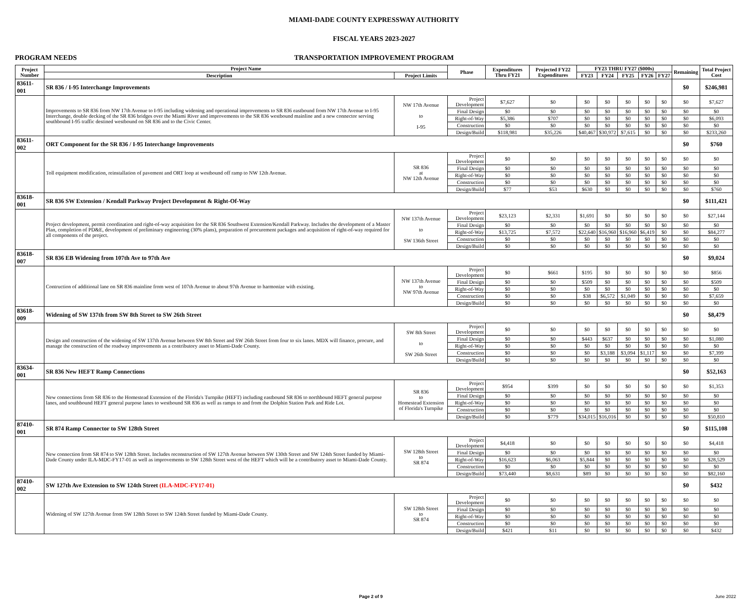MIAMI-DADE COUNTY EXPRESSWAY AUTHORITY
FISCAL YEARS 2023-2027
PROGRAM NEEDS TRANSPORTATION IMPROVEMENT PROGRAM
| Project Number | Project Name | | Phase | Expenditures Thru FY21 | Projected FY22 Expenditures | FY23 THRU FY27 ($000s) | | | | | Remaining | Total Project Cost |
| --- | --- | --- | --- | --- | --- | --- | --- | --- | --- | --- | --- | --- |
| | Description | Project Limits | | | | FY23 | FY24 | FY25 | FY26 | FY27 | | |
| 83611-001 | SR 836 / I-95 Interchange Improvements | | | | | | | | | | $0 | $246,981 |
| | Improvements to SR 836 from NW 17th Avenue to I-95 including widening and operational improvements to SR 836 eastbound from NW 17th Avenue to I-95 Interchange, double decking of the SR 836 bridges over the Miami River and improvements to the SR 836 westbound mainline and a new connector serving southbound I-95 traffic destined westbound on SR 836 and to the Civic Center. | NW 17th Avenue to I-95 | Project Development | $7,627 | $0 | $0 | $0 | $0 | $0 | $0 | $0 | $7,627 |
| | | | Final Design | $0 | $0 | $0 | $0 | $0 | $0 | $0 | $0 | $0 |
| | | | Right-of-Way | $5,386 | $707 | $0 | $0 | $0 | $0 | $0 | $0 | $6,093 |
| | | | Construction | $0 | $0 | $0 | $0 | $0 | $0 | $0 | $0 | $0 |
| | | | Design/Build | $118,981 | $35,226 | $40,467 | $30,972 | $7,615 | $0 | $0 | $0 | $233,260 |
| 83611-002 | ORT Component for the SR 836 / I-95 Interchange Improvements | | | | | | | | | | $0 | $760 |
| | Toll equipment modification, reinstallation of pavement and ORT loop at westbound off ramp to NW 12th Avenue. | SR 836 at NW 12th Avenue | Project Development | $0 | $0 | $0 | $0 | $0 | $0 | $0 | $0 | $0 |
| | | | Final Design | $0 | $0 | $0 | $0 | $0 | $0 | $0 | $0 | $0 |
| | | | Right-of-Way | $0 | $0 | $0 | $0 | $0 | $0 | $0 | $0 | $0 |
| | | | Construction | $0 | $0 | $0 | $0 | $0 | $0 | $0 | $0 | $0 |
| | | | Design/Build | $77 | $53 | $630 | $0 | $0 | $0 | $0 | $0 | $760 |
| 83618-001 | SR 836 SW Extension / Kendall Parkway Project Development & Right-Of-Way | | | | | | | | | | $0 | $111,421 |
| | Project development, permit coordination and right-of-way acquisition for the SR 836 Southwest Extension/Kendall Parkway. Includes the development of a Master Plan, completion of PD&E, development of preliminary engineering (30% plans), preparation of procurement packages and acquisition of right-of-way required for all components of the project. | NW 137th Avenue to SW 136th Street | Project Development | $23,123 | $2,331 | $1,691 | $0 | $0 | $0 | $0 | $0 | $27,144 |
| | | | Final Design | $0 | $0 | $0 | $0 | $0 | $0 | $0 | $0 | $0 |
| | | | Right-of-Way | $13,725 | $7,572 | $22,640 | $16,960 | $16,960 | $6,419 | $0 | $0 | $84,277 |
| | | | Construction | $0 | $0 | $0 | $0 | $0 | $0 | $0 | $0 | $0 |
| | | | Design/Build | $0 | $0 | $0 | $0 | $0 | $0 | $0 | $0 | $0 |
| 83618-007 | SR 836 EB Widening from 107th Ave to 97th Ave | | | | | | | | | | $0 | $9,024 |
| | Contruction of additional lane on SR 836 mainline from west of 107th Avenue to about 97th Avenue to harmonize with existing. | NW 137th Avenue to NW 97th Avenue | Project Development | $0 | $661 | $195 | $0 | $0 | $0 | $0 | $0 | $856 |
| | | | Final Design | $0 | $0 | $509 | $0 | $0 | $0 | $0 | $0 | $509 |
| | | | Right-of-Way | $0 | $0 | $0 | $0 | $0 | $0 | $0 | $0 | $0 |
| | | | Construction | $0 | $0 | $38 | $6,572 | $1,049 | $0 | $0 | $0 | $7,659 |
| | | | Design/Build | $0 | $0 | $0 | $0 | $0 | $0 | $0 | $0 | $0 |
| 83618-009 | Widening of SW 137th from SW 8th Street to SW 26th Street | | | | | | | | | | $0 | $8,479 |
| | Design and construction of the widening of SW 137th Avenue between SW 8th Street and SW 26th Street from four to six lanes. MDX will finance, procure, and manage the construction of the roadway improvements as a contributory asset to Miami-Dade County. | SW 8th Street to SW 26th Street | Project Development | $0 | $0 | $0 | $0 | $0 | $0 | $0 | $0 | $0 |
| | | | Final Design | $0 | $0 | $443 | $637 | $0 | $0 | $0 | $0 | $1,080 |
| | | | Right-of-Way | $0 | $0 | $0 | $0 | $0 | $0 | $0 | $0 | $0 |
| | | | Construction | $0 | $0 | $0 | $3,188 | $3,094 | $1,117 | $0 | $0 | $7,399 |
| | | | Design/Build | $0 | $0 | $0 | $0 | $0 | $0 | $0 | $0 | $0 |
| 83634-001 | SR 836 New HEFT Ramp Connections | | | | | | | | | | $0 | $52,163 |
| | New connections from SR 836 to the Homestead Extension of the Florida's Turnpike (HEFT) including eastbound SR 836 to northbound HEFT general purpose lanes, and southbound HEFT general purpose lanes to westbound SR 836 as well as ramps to and from the Dolphin Station Park and Ride Lot. | SR 836 to Homestead Extension of Florida's Turnpike | Project Development | $954 | $399 | $0 | $0 | $0 | $0 | $0 | $0 | $1,353 |
| | | | Final Design | $0 | $0 | $0 | $0 | $0 | $0 | $0 | $0 | $0 |
| | | | Right-of-Way | $0 | $0 | $0 | $0 | $0 | $0 | $0 | $0 | $0 |
| | | | Construction | $0 | $0 | $0 | $0 | $0 | $0 | $0 | $0 | $0 |
| | | | Design/Build | $0 | $779 | $34,015 | $16,016 | $0 | $0 | $0 | $0 | $50,810 |
| 87410-001 | SR 874 Ramp Connector to SW 128th Street | | | | | | | | | | $0 | $115,108 |
| | New connection from SR 874 to SW 128th Street. Includes reconstruction of SW 127th Avenue between SW 130th Street and SW 124th Street funded by Miami-Dade County under ILA-MDC-FY17-01 as well as improvements to SW 128th Street west of the HEFT which will be a contributory asset to Miami-Dade County. | SW 128th Street to SR 874 | Project Development | $4,418 | $0 | $0 | $0 | $0 | $0 | $0 | $0 | $4,418 |
| | | | Final Design | $0 | $0 | $0 | $0 | $0 | $0 | $0 | $0 | $0 |
| | | | Right-of-Way | $16,623 | $6,063 | $5,844 | $0 | $0 | $0 | $0 | $0 | $28,529 |
| | | | Construction | $0 | $0 | $0 | $0 | $0 | $0 | $0 | $0 | $0 |
| | | | Design/Build | $73,440 | $8,631 | $89 | $0 | $0 | $0 | $0 | $0 | $82,160 |
| 87410-002 | SW 127th Ave Extension to SW 124th Street (ILA-MDC-FY17-01) | | | | | | | | | | $0 | $432 |
| | Widening of SW 127th Avenue from SW 128th Street to SW 124th Street funded by Miami-Dade County. | SW 128th Street to SR 874 | Project Development | $0 | $0 | $0 | $0 | $0 | $0 | $0 | $0 | $0 |
| | | | Final Design | $0 | $0 | $0 | $0 | $0 | $0 | $0 | $0 | $0 |
| | | | Right-of-Way | $0 | $0 | $0 | $0 | $0 | $0 | $0 | $0 | $0 |
| | | | Construction | $0 | $0 | $0 | $0 | $0 | $0 | $0 | $0 | $0 |
| | | | Design/Build | $421 | $11 | $0 | $0 | $0 | $0 | $0 | $0 | $432 |
Page 2 of 9 June 2022